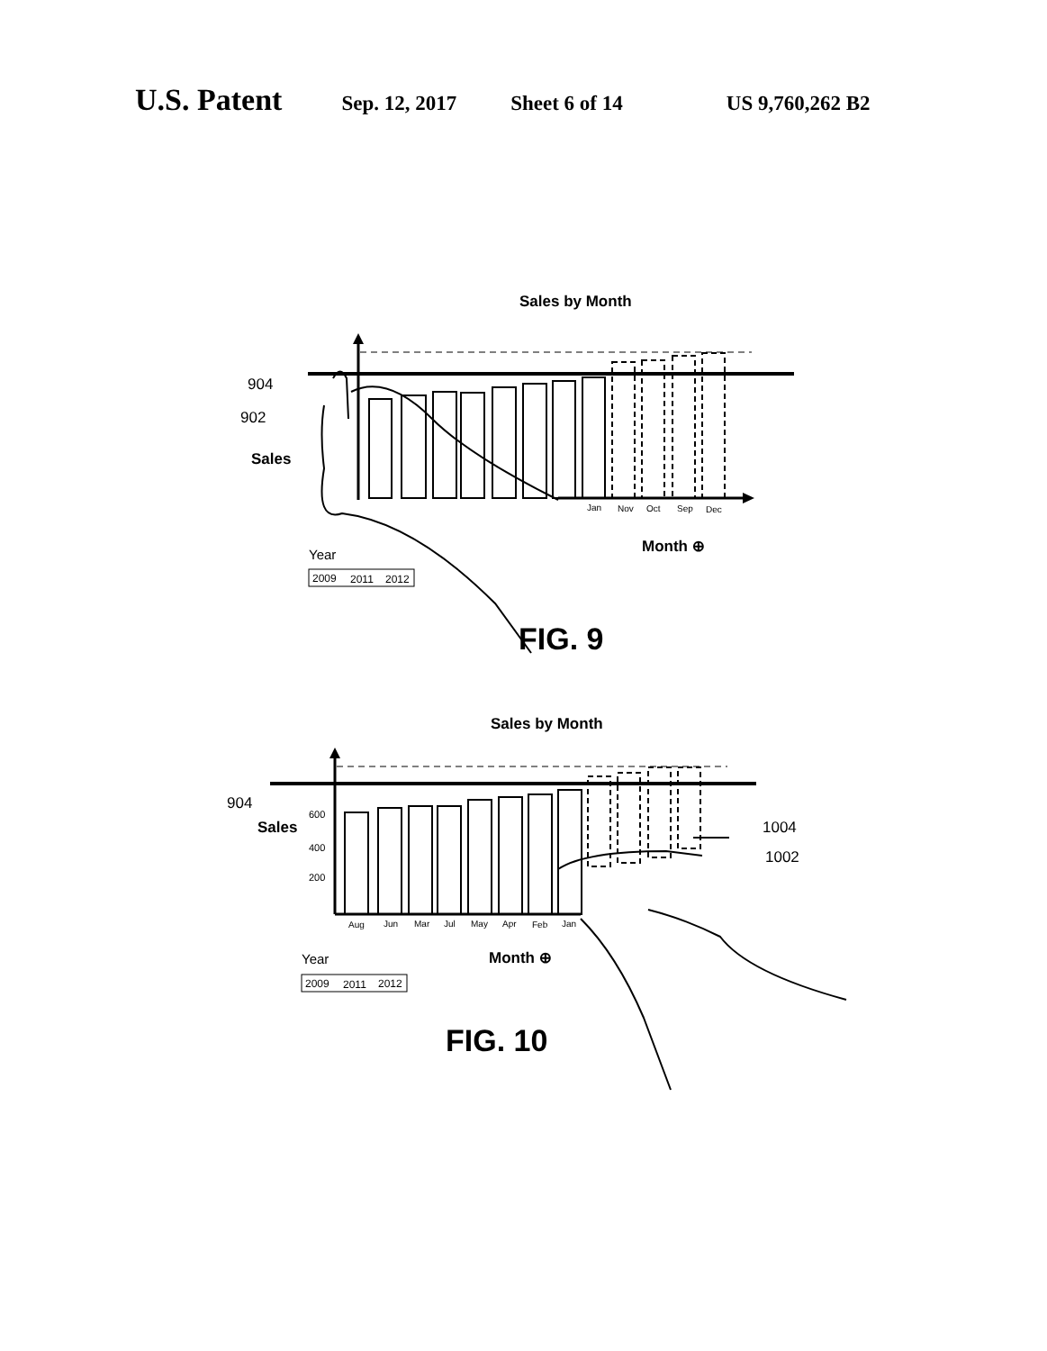U.S. Patent Sep. 12, 2017 Sheet 6 of 14 US 9,760,262 B2
Sales by Month
Jan
Nov
Oct
Sep
Dec
904
902
Sales
Month ⊕
Year
2009
2011
2012
FIG. 9
Sales by Month
Aug
Jun
Mar
Jul
May
Apr
Feb
Jan
600
400
200
904
Sales
1004
1002
Month ⊕
Year
2009
2011
2012
FIG. 10